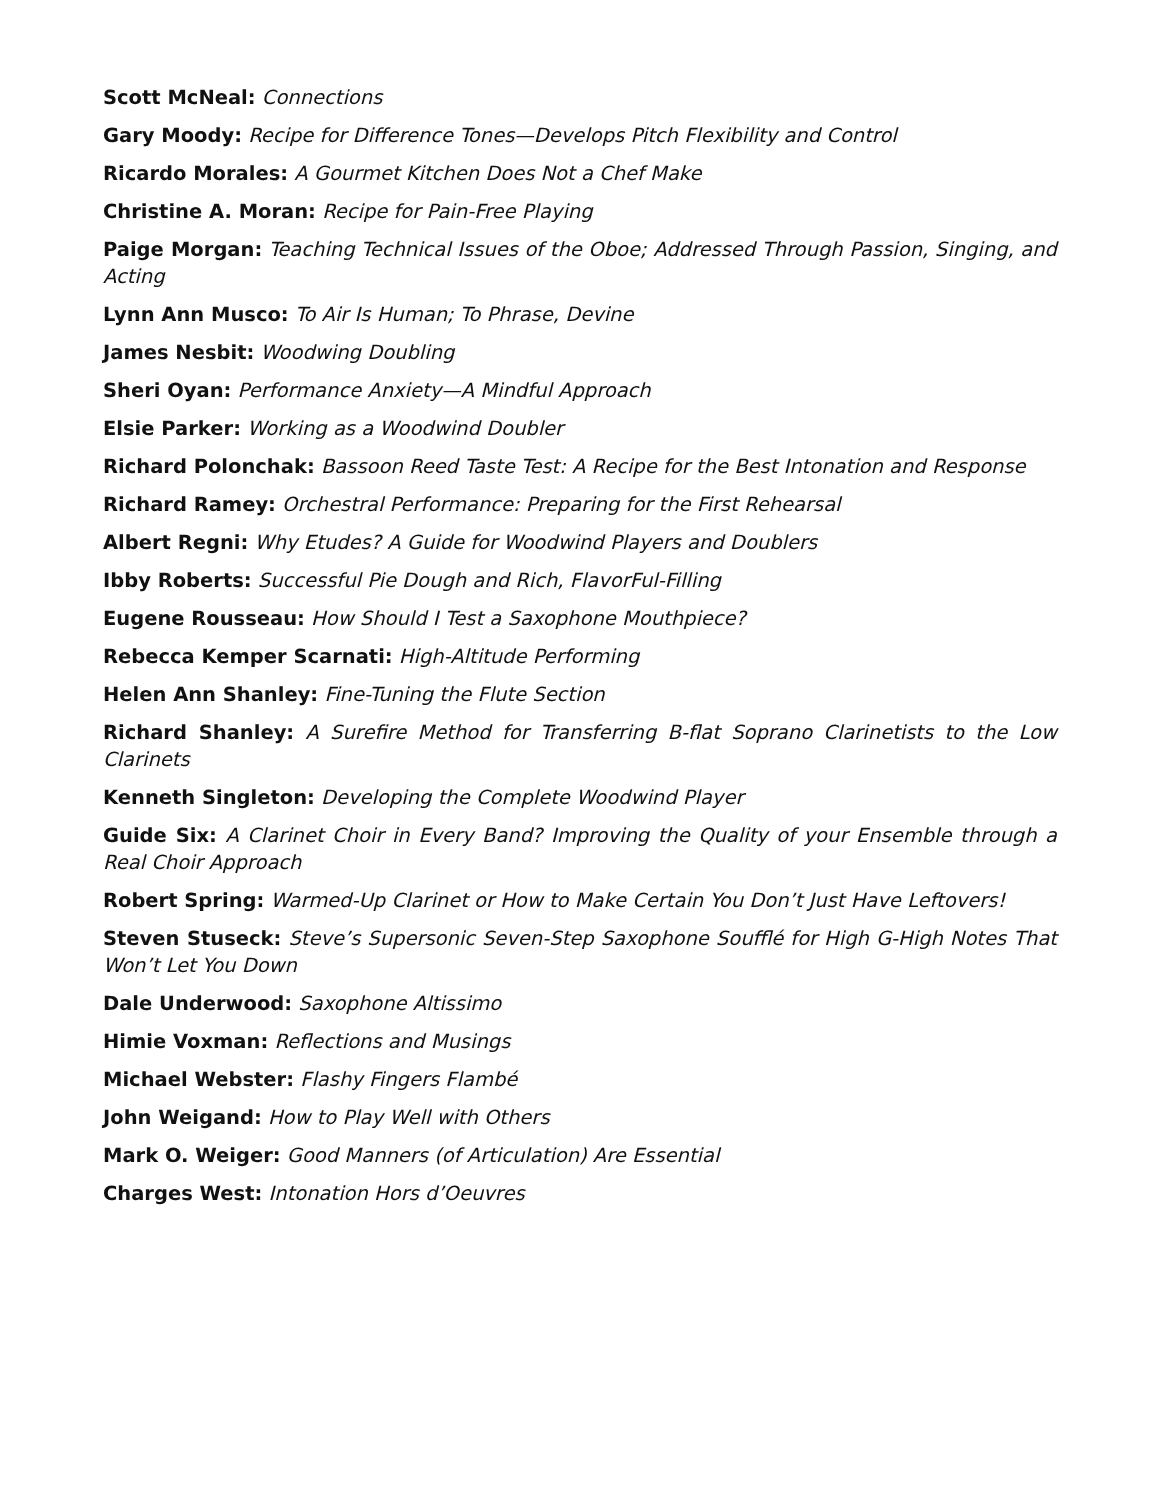Scott McNeal: Connections
Gary Moody: Recipe for Difference Tones—Develops Pitch Flexibility and Control
Ricardo Morales: A Gourmet Kitchen Does Not a Chef Make
Christine A. Moran: Recipe for Pain-Free Playing
Paige Morgan: Teaching Technical Issues of the Oboe; Addressed Through Passion, Singing, and Acting
Lynn Ann Musco: To Air Is Human; To Phrase, Devine
James Nesbit: Woodwing Doubling
Sheri Oyan: Performance Anxiety—A Mindful Approach
Elsie Parker: Working as a Woodwind Doubler
Richard Polonchak: Bassoon Reed Taste Test: A Recipe for the Best Intonation and Response
Richard Ramey: Orchestral Performance: Preparing for the First Rehearsal
Albert Regni: Why Etudes? A Guide for Woodwind Players and Doublers
Ibby Roberts: Successful Pie Dough and Rich, FlavorFul-Filling
Eugene Rousseau: How Should I Test a Saxophone Mouthpiece?
Rebecca Kemper Scarnati: High-Altitude Performing
Helen Ann Shanley: Fine-Tuning the Flute Section
Richard Shanley: A Surefire Method for Transferring B-flat Soprano Clarinetists to the Low Clarinets
Kenneth Singleton: Developing the Complete Woodwind Player
Guide Six: A Clarinet Choir in Every Band? Improving the Quality of your Ensemble through a Real Choir Approach
Robert Spring: Warmed-Up Clarinet or How to Make Certain You Don’t Just Have Leftovers!
Steven Stuseck: Steve’s Supersonic Seven-Step Saxophone Soufflé for High G-High Notes That Won’t Let You Down
Dale Underwood: Saxophone Altissimo
Himie Voxman: Reflections and Musings
Michael Webster: Flashy Fingers Flambé
John Weigand: How to Play Well with Others
Mark O. Weiger: Good Manners (of Articulation) Are Essential
Charges West: Intonation Hors d’Oeuvres